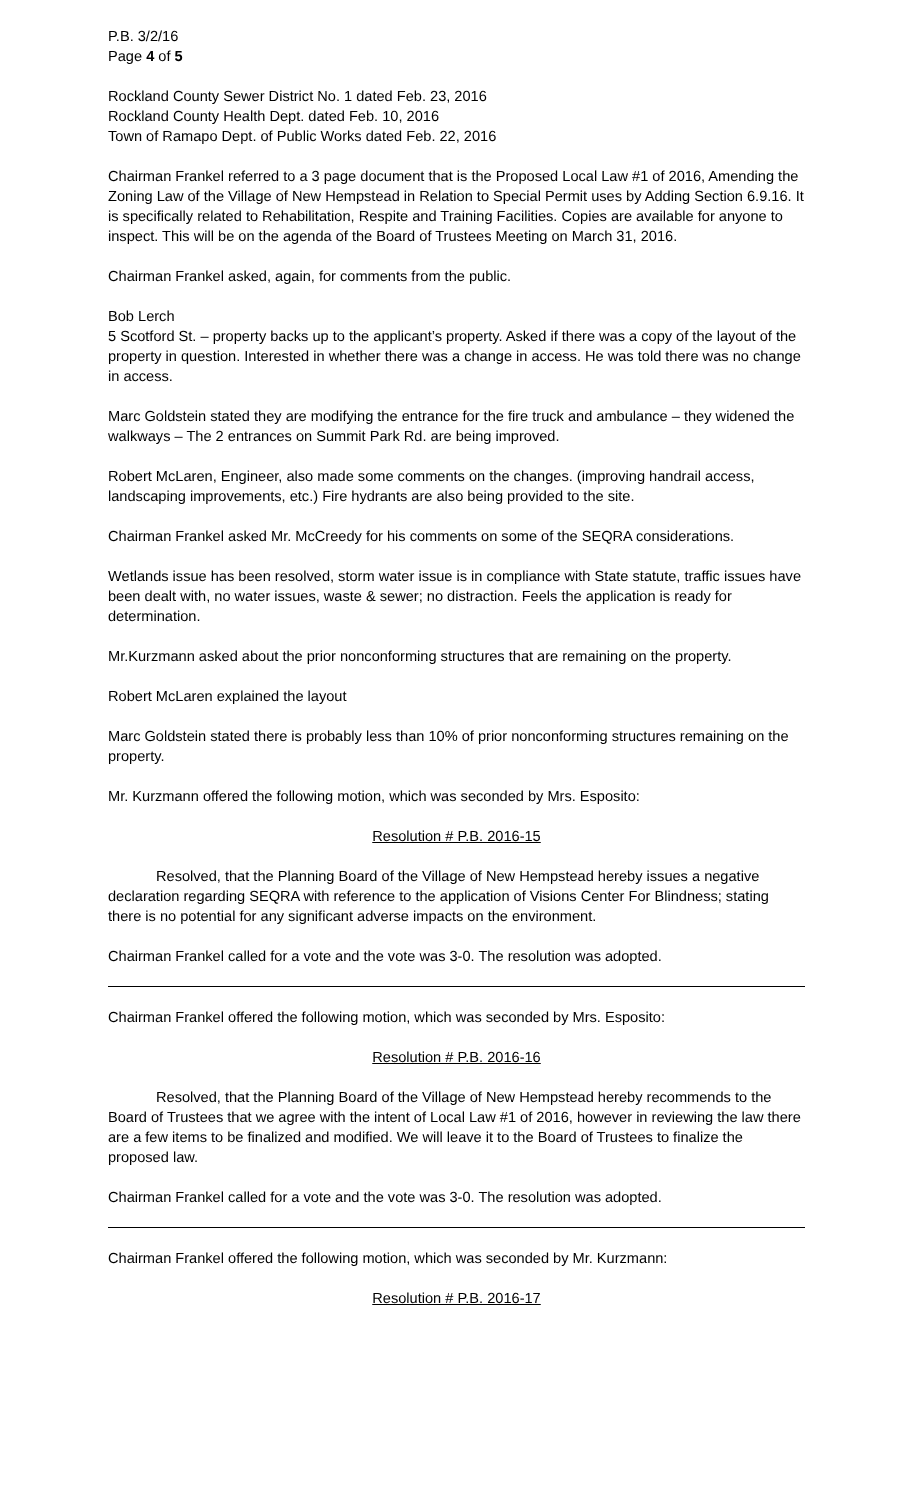P.B. 3/2/16
Page 4 of 5
Rockland County Sewer District No. 1 dated Feb. 23, 2016
Rockland County Health Dept. dated Feb. 10, 2016
Town of Ramapo Dept. of Public Works dated Feb. 22, 2016
Chairman Frankel referred to a 3 page document that is the Proposed Local Law #1 of 2016, Amending the Zoning Law of the Village of New Hempstead in Relation to Special Permit uses by Adding Section 6.9.16. It is specifically related to Rehabilitation, Respite and Training Facilities. Copies are available for anyone to inspect. This will be on the agenda of the Board of Trustees Meeting on March 31, 2016.
Chairman Frankel asked, again, for comments from the public.
Bob Lerch
5 Scotford St. – property backs up to the applicant’s property. Asked if there was a copy of the layout of the property in question. Interested in whether there was a change in access. He was told there was no change in access.
Marc Goldstein stated they are modifying the entrance for the fire truck and ambulance – they widened the walkways – The 2 entrances on Summit Park Rd. are being improved.
Robert McLaren, Engineer, also made some comments on the changes. (improving handrail access, landscaping improvements, etc.) Fire hydrants are also being provided to the site.
Chairman Frankel asked Mr. McCreedy for his comments on some of the SEQRA considerations.
Wetlands issue has been resolved, storm water issue is in compliance with State statute, traffic issues have been dealt with, no water issues, waste & sewer; no distraction. Feels the application is ready for determination.
Mr.Kurzmann asked about the prior nonconforming structures that are remaining on the property.
Robert McLaren explained the layout
Marc Goldstein stated there is probably less than 10% of prior nonconforming structures remaining on the property.
Mr. Kurzmann offered the following motion, which was seconded by Mrs. Esposito:
Resolution # P.B. 2016-15
Resolved, that the Planning Board of the Village of New Hempstead hereby issues a negative declaration regarding SEQRA with reference to the application of Visions Center For Blindness; stating there is no potential for any significant adverse impacts on the environment.
Chairman Frankel called for a vote and the vote was 3-0. The resolution was adopted.
Chairman Frankel offered the following motion, which was seconded by Mrs. Esposito:
Resolution # P.B. 2016-16
Resolved, that the Planning Board of the Village of New Hempstead hereby recommends to the Board of Trustees that we agree with the intent of Local Law #1 of 2016, however in reviewing the law there are a few items to be finalized and modified. We will leave it to the Board of Trustees to finalize the proposed law.
Chairman Frankel called for a vote and the vote was 3-0. The resolution was adopted.
Chairman Frankel offered the following motion, which was seconded by Mr. Kurzmann:
Resolution # P.B. 2016-17